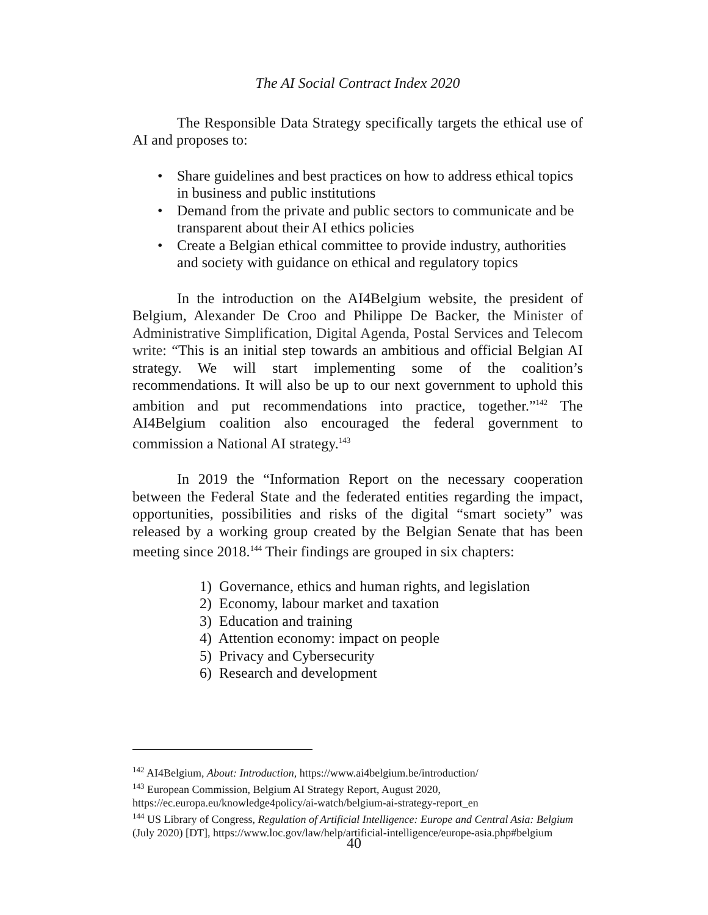The AI Social Contract Index 2020
The Responsible Data Strategy specifically targets the ethical use of AI and proposes to:
• Share guidelines and best practices on how to address ethical topics in business and public institutions
• Demand from the private and public sectors to communicate and be transparent about their AI ethics policies
• Create a Belgian ethical committee to provide industry, authorities and society with guidance on ethical and regulatory topics
In the introduction on the AI4Belgium website, the president of Belgium, Alexander De Croo and Philippe De Backer, the Minister of Administrative Simplification, Digital Agenda, Postal Services and Telecom write: “This is an initial step towards an ambitious and official Belgian AI strategy. We will start implementing some of the coalition’s recommendations. It will also be up to our next government to uphold this ambition and put recommendations into practice, together.”<sup>142</sup> The AI4Belgium coalition also encouraged the federal government to commission a National AI strategy.<sup>143</sup>
In 2019 the “Information Report on the necessary cooperation between the Federal State and the federated entities regarding the impact, opportunities, possibilities and risks of the digital “smart society” was released by a working group created by the Belgian Senate that has been meeting since 2018.<sup>144</sup> Their findings are grouped in six chapters:
1) Governance, ethics and human rights, and legislation
2) Economy, labour market and taxation
3) Education and training
4) Attention economy: impact on people
5) Privacy and Cybersecurity
6) Research and development
<sup>142</sup> AI4Belgium, About: Introduction, https://www.ai4belgium.be/introduction/
<sup>143</sup> European Commission, Belgium AI Strategy Report, August 2020, https://ec.europa.eu/knowledge4policy/ai-watch/belgium-ai-strategy-report_en
<sup>144</sup> US Library of Congress, Regulation of Artificial Intelligence: Europe and Central Asia: Belgium (July 2020) [DT], https://www.loc.gov/law/help/artificial-intelligence/europe-asia.php#belgium
40